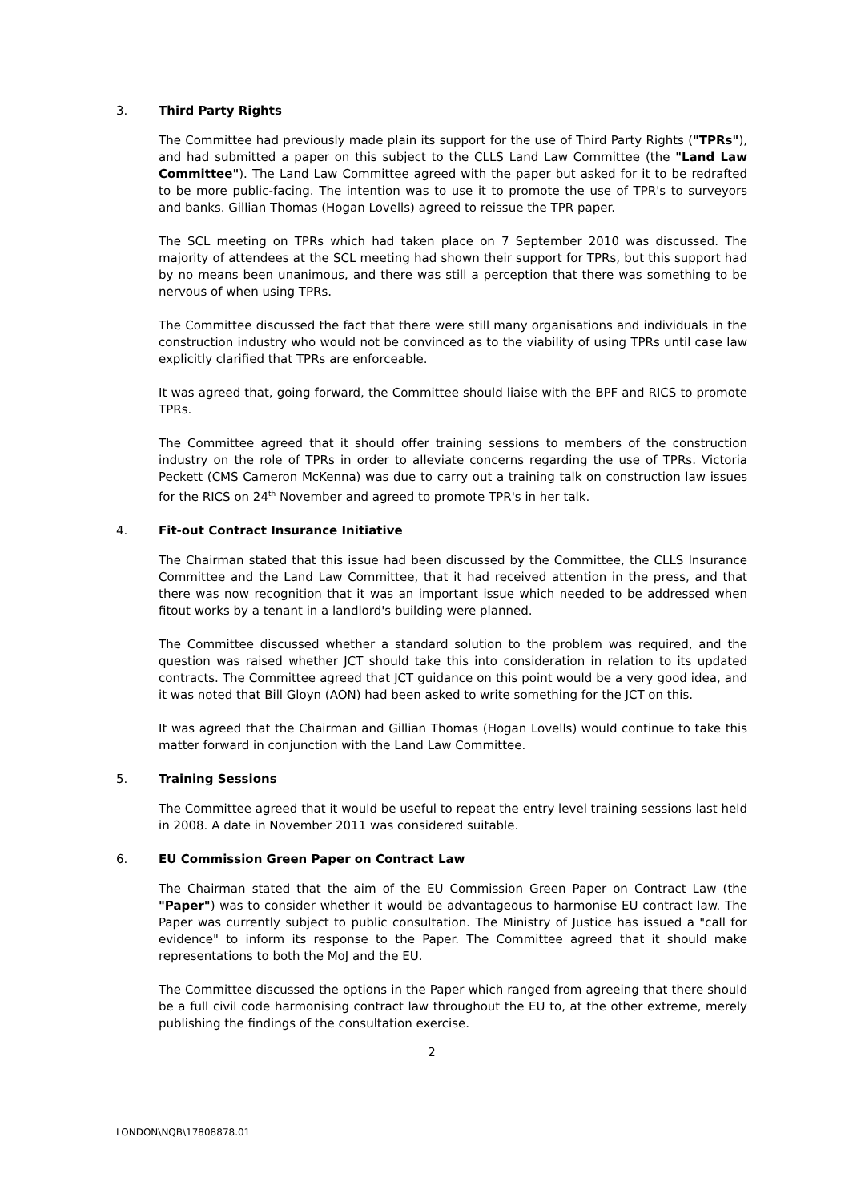3. Third Party Rights
The Committee had previously made plain its support for the use of Third Party Rights ("TPRs"), and had submitted a paper on this subject to the CLLS Land Law Committee (the "Land Law Committee"). The Land Law Committee agreed with the paper but asked for it to be redrafted to be more public-facing. The intention was to use it to promote the use of TPR's to surveyors and banks. Gillian Thomas (Hogan Lovells) agreed to reissue the TPR paper.
The SCL meeting on TPRs which had taken place on 7 September 2010 was discussed. The majority of attendees at the SCL meeting had shown their support for TPRs, but this support had by no means been unanimous, and there was still a perception that there was something to be nervous of when using TPRs.
The Committee discussed the fact that there were still many organisations and individuals in the construction industry who would not be convinced as to the viability of using TPRs until case law explicitly clarified that TPRs are enforceable.
It was agreed that, going forward, the Committee should liaise with the BPF and RICS to promote TPRs.
The Committee agreed that it should offer training sessions to members of the construction industry on the role of TPRs in order to alleviate concerns regarding the use of TPRs. Victoria Peckett (CMS Cameron McKenna) was due to carry out a training talk on construction law issues for the RICS on 24<sup>th</sup> November and agreed to promote TPR's in her talk.
4. Fit-out Contract Insurance Initiative
The Chairman stated that this issue had been discussed by the Committee, the CLLS Insurance Committee and the Land Law Committee, that it had received attention in the press, and that there was now recognition that it was an important issue which needed to be addressed when fitout works by a tenant in a landlord's building were planned.
The Committee discussed whether a standard solution to the problem was required, and the question was raised whether JCT should take this into consideration in relation to its updated contracts. The Committee agreed that JCT guidance on this point would be a very good idea, and it was noted that Bill Gloyn (AON) had been asked to write something for the JCT on this.
It was agreed that the Chairman and Gillian Thomas (Hogan Lovells) would continue to take this matter forward in conjunction with the Land Law Committee.
5. Training Sessions
The Committee agreed that it would be useful to repeat the entry level training sessions last held in 2008. A date in November 2011 was considered suitable.
6. EU Commission Green Paper on Contract Law
The Chairman stated that the aim of the EU Commission Green Paper on Contract Law (the "Paper") was to consider whether it would be advantageous to harmonise EU contract law. The Paper was currently subject to public consultation. The Ministry of Justice has issued a "call for evidence" to inform its response to the Paper. The Committee agreed that it should make representations to both the MoJ and the EU.
The Committee discussed the options in the Paper which ranged from agreeing that there should be a full civil code harmonising contract law throughout the EU to, at the other extreme, merely publishing the findings of the consultation exercise.
2
LONDON\NQB\17808878.01